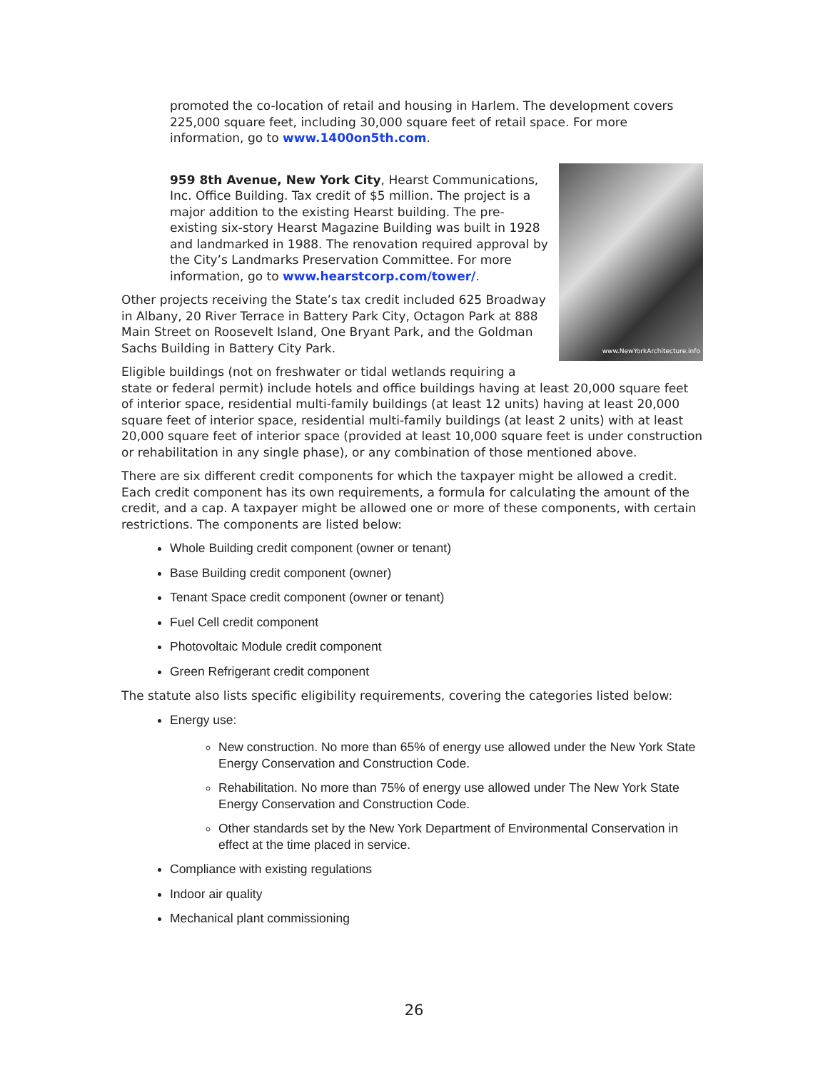promoted the co-location of retail and housing in Harlem. The development covers 225,000 square feet, including 30,000 square feet of retail space. For more information, go to www.1400on5th.com.
www.NewYorkArchitecture.info
959 8th Avenue, New York City, Hearst Communications, Inc. Office Building. Tax credit of $5 million. The project is a major addition to the existing Hearst building. The pre-existing six-story Hearst Magazine Building was built in 1928 and landmarked in 1988. The renovation required approval by the City’s Landmarks Preservation Committee. For more information, go to www.hearstcorp.com/tower/.
Other projects receiving the State’s tax credit included 625 Broadway in Albany, 20 River Terrace in Battery Park City, Octagon Park at 888 Main Street on Roosevelt Island, One Bryant Park, and the Goldman Sachs Building in Battery City Park.
Eligible buildings (not on freshwater or tidal wetlands requiring a state or federal permit) include hotels and office buildings having at least 20,000 square feet of interior space, residential multi-family buildings (at least 12 units) having at least 20,000 square feet of interior space, residential multi-family buildings (at least 2 units) with at least 20,000 square feet of interior space (provided at least 10,000 square feet is under construction or rehabilitation in any single phase), or any combination of those mentioned above.
There are six different credit components for which the taxpayer might be allowed a credit. Each credit component has its own requirements, a formula for calculating the amount of the credit, and a cap. A taxpayer might be allowed one or more of these components, with certain restrictions. The components are listed below:
Whole Building credit component (owner or tenant)
Base Building credit component (owner)
Tenant Space credit component (owner or tenant)
Fuel Cell credit component
Photovoltaic Module credit component
Green Refrigerant credit component
The statute also lists specific eligibility requirements, covering the categories listed below:
Energy use:
New construction. No more than 65% of energy use allowed under the New York State Energy Conservation and Construction Code.
Rehabilitation. No more than 75% of energy use allowed under The New York State Energy Conservation and Construction Code.
Other standards set by the New York Department of Environmental Conservation in effect at the time placed in service.
Compliance with existing regulations
Indoor air quality
Mechanical plant commissioning
26